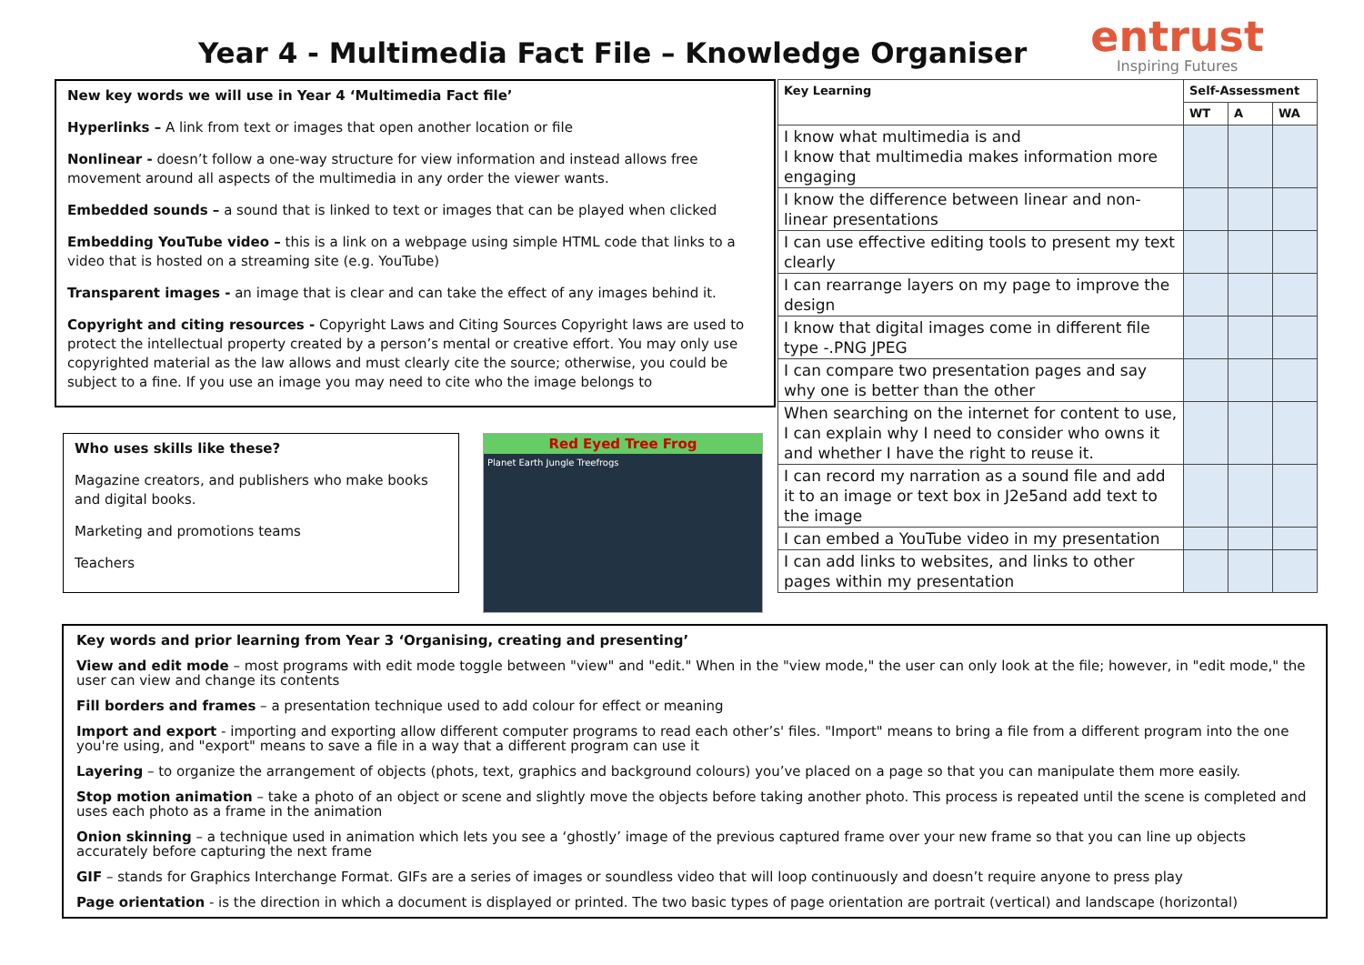Year 4 - Multimedia Fact File – Knowledge Organiser
entrust
Inspiring Futures
New key words we will use in Year 4 ‘Multimedia Fact file’
Hyperlinks – A link from text or images that open another location or file
Nonlinear - doesn’t follow a one-way structure for view information and instead allows free movement around all aspects of the multimedia in any order the viewer wants.
Embedded sounds – a sound that is linked to text or images that can be played when clicked
Embedding YouTube video – this is a link on a webpage using simple HTML code that links to a video that is hosted on a streaming site (e.g. YouTube)
Transparent images - an image that is clear and can take the effect of any images behind it.
Copyright and citing resources - Copyright Laws and Citing Sources Copyright laws are used to protect the intellectual property created by a person’s mental or creative effort. You may only use copyrighted material as the law allows and must clearly cite the source; otherwise, you could be subject to a fine. If you use an image you may need to cite who the image belongs to
Who uses skills like these?
Magazine creators, and publishers who make books and digital books.
Marketing and promotions teams
Teachers
Red Eyed Tree Frog
Planet Earth Jungle Treefrogs
| Key Learning | Self-Assessment | | |
| --- | --- | --- | --- |
| | WT | A | WA |
| I know what multimedia is and I know that multimedia makes information more engaging | | | |
| I know the difference between linear and non-linear presentations | | | |
| I can use effective editing tools to present my text clearly | | | |
| I can rearrange layers on my page to improve the design | | | |
| I know that digital images come in different file type -.PNG JPEG | | | |
| I can compare two presentation pages and say why one is better than the other | | | |
| When searching on the internet for content to use, I can explain why I need to consider who owns it and whether I have the right to reuse it. | | | |
| I can record my narration as a sound file and add it to an image or text box in J2e5and add text to the image | | | |
| I can embed a YouTube video in my presentation | | | |
| I can add links to websites, and links to other pages within my presentation | | | |
Key words and prior learning from Year 3 ‘Organising, creating and presenting’
View and edit mode – most programs with edit mode toggle between "view" and "edit." When in the "view mode," the user can only look at the file; however, in "edit mode," the user can view and change its contents
Fill borders and frames – a presentation technique used to add colour for effect or meaning
Import and export - importing and exporting allow different computer programs to read each other’s' files. "Import" means to bring a file from a different program into the one you're using, and "export" means to save a file in a way that a different program can use it
Layering – to organize the arrangement of objects (phots, text, graphics and background colours) you’ve placed on a page so that you can manipulate them more easily.
Stop motion animation – take a photo of an object or scene and slightly move the objects before taking another photo. This process is repeated until the scene is completed and uses each photo as a frame in the animation
Onion skinning – a technique used in animation which lets you see a ‘ghostly’ image of the previous captured frame over your new frame so that you can line up objects accurately before capturing the next frame
GIF – stands for Graphics Interchange Format. GIFs are a series of images or soundless video that will loop continuously and doesn’t require anyone to press play
Page orientation - is the direction in which a document is displayed or printed. The two basic types of page orientation are portrait (vertical) and landscape (horizontal)